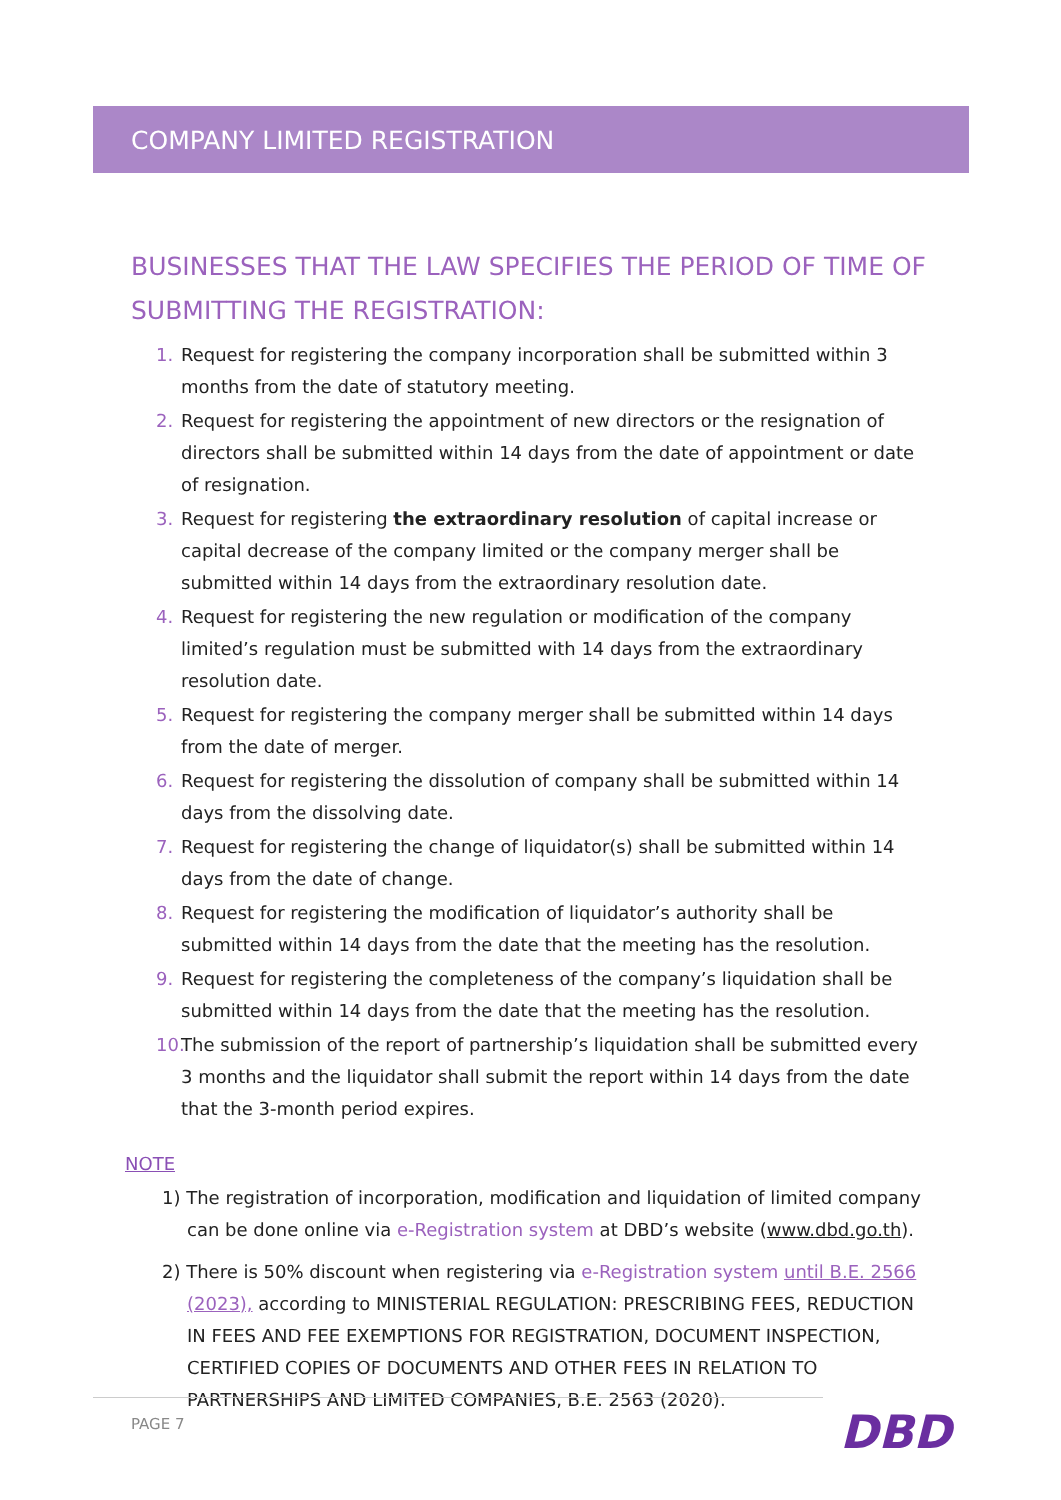COMPANY LIMITED REGISTRATION
BUSINESSES THAT THE LAW SPECIFIES THE PERIOD OF TIME OF SUBMITTING THE REGISTRATION:
1. Request for registering the company incorporation shall be submitted within 3 months from the date of statutory meeting.
2. Request for registering the appointment of new directors or the resignation of directors shall be submitted within 14 days from the date of appointment or date of resignation.
3. Request for registering the extraordinary resolution of capital increase or capital decrease of the company limited or the company merger shall be submitted within 14 days from the extraordinary resolution date.
4. Request for registering the new regulation or modification of the company limited’s regulation must be submitted with 14 days from the extraordinary resolution date.
5. Request for registering the company merger shall be submitted within 14 days from the date of merger.
6. Request for registering the dissolution of company shall be submitted within 14 days from the dissolving date.
7. Request for registering the change of liquidator(s) shall be submitted within 14 days from the date of change.
8. Request for registering the modification of liquidator’s authority shall be submitted within 14 days from the date that the meeting has the resolution.
9. Request for registering the completeness of the company’s liquidation shall be submitted within 14 days from the date that the meeting has the resolution.
10. The submission of the report of partnership’s liquidation shall be submitted every 3 months and the liquidator shall submit the report within 14 days from the date that the 3-month period expires.
NOTE
1) The registration of incorporation, modification and liquidation of limited company can be done online via e-Registration system at DBD’s website (www.dbd.go.th).
2) There is 50% discount when registering via e-Registration system until B.E. 2566 (2023), according to MINISTERIAL REGULATION: PRESCRIBING FEES, REDUCTION IN FEES AND FEE EXEMPTIONS FOR REGISTRATION, DOCUMENT INSPECTION, CERTIFIED COPIES OF DOCUMENTS AND OTHER FEES IN RELATION TO PARTNERSHIPS AND LIMITED COMPANIES, B.E. 2563 (2020).
PAGE 7 DBD